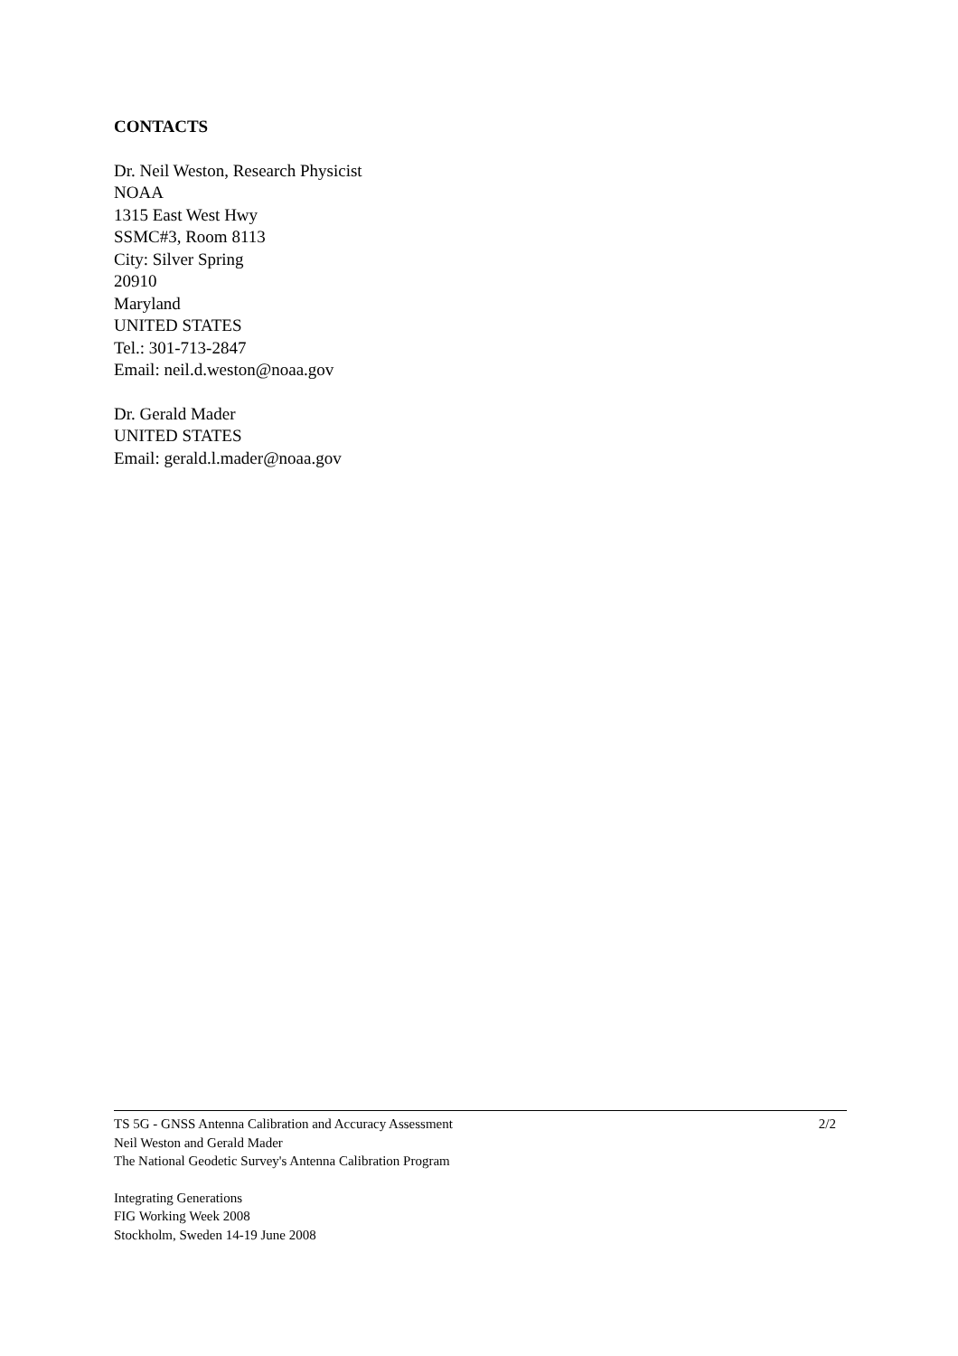CONTACTS
Dr. Neil Weston, Research Physicist
NOAA
1315 East West Hwy
SSMC#3, Room 8113
City: Silver Spring
20910
Maryland
UNITED STATES
Tel.: 301-713-2847
Email: neil.d.weston@noaa.gov
Dr. Gerald Mader
UNITED STATES
Email: gerald.l.mader@noaa.gov
TS 5G - GNSS Antenna Calibration and Accuracy Assessment
Neil Weston and Gerald Mader
The National Geodetic Survey's Antenna Calibration Program
2/2
Integrating Generations
FIG Working Week 2008
Stockholm, Sweden 14-19 June 2008